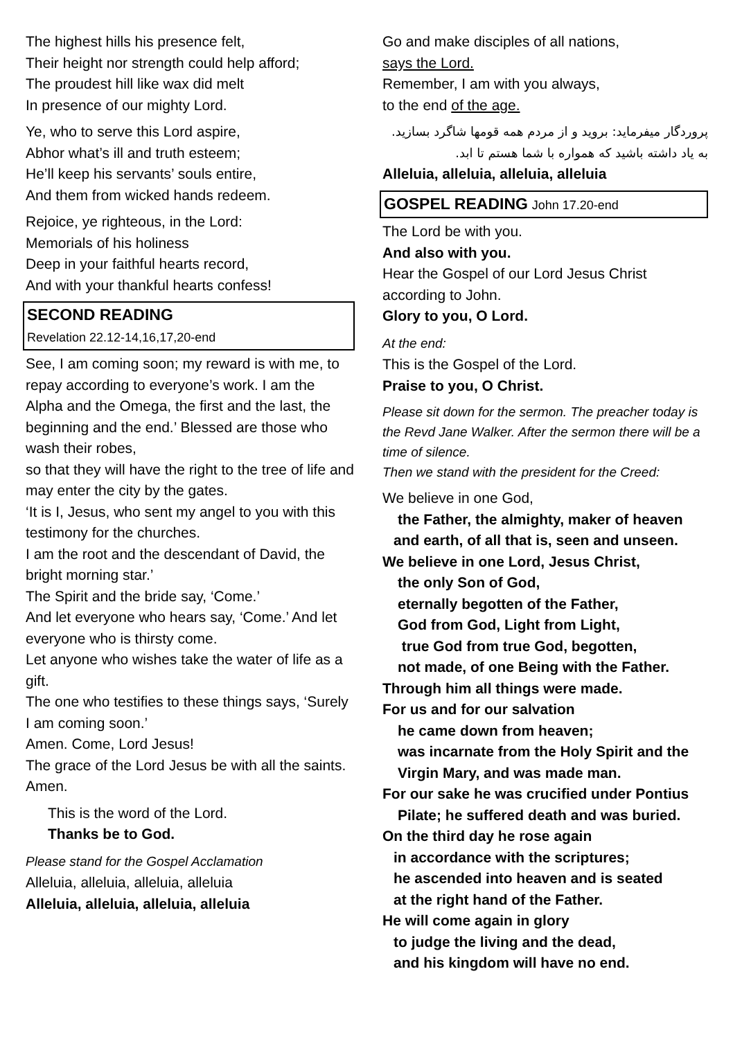The highest hills his presence felt,
Their height nor strength could help afford;
The proudest hill like wax did melt
In presence of our mighty Lord.
Ye, who to serve this Lord aspire,
Abhor what’s ill and truth esteem;
He’ll keep his servants’ souls entire,
And them from wicked hands redeem.
Rejoice, ye righteous, in the Lord:
Memorials of his holiness
Deep in your faithful hearts record,
And with your thankful hearts confess!
SECOND READING
Revelation 22.12-14,16,17,20-end
See, I am coming soon; my reward is with me, to repay according to everyone’s work. I am the Alpha and the Omega, the first and the last, the beginning and the end.’ Blessed are those who wash their robes,
so that they will have the right to the tree of life and may enter the city by the gates.
‘It is I, Jesus, who sent my angel to you with this testimony for the churches.
I am the root and the descendant of David, the bright morning star.’
The Spirit and the bride say, ‘Come.’
And let everyone who hears say, ‘Come.’ And let everyone who is thirsty come.
Let anyone who wishes take the water of life as a gift.
The one who testifies to these things says, ‘Surely I am coming soon.’
Amen. Come, Lord Jesus!
The grace of the Lord Jesus be with all the saints. Amen.
This is the word of the Lord.
Thanks be to God.
Please stand for the Gospel Acclamation
Alleluia, alleluia, alleluia, alleluia
Alleluia, alleluia, alleluia, alleluia
Go and make disciples of all nations,
says the Lord.
Remember, I am with you always,
to the end of the age.
پروردگار میفرماید: بروید و از مردم همه قومها شاگرد بسازید. به یاد داشته باشید که همواره با شما هستم تا ابد.
Alleluia, alleluia, alleluia, alleluia
GOSPEL READING John 17.20-end
The Lord be with you.
And also with you.
Hear the Gospel of our Lord Jesus Christ according to John.
Glory to you, O Lord.
At the end:
This is the Gospel of the Lord.
Praise to you, O Christ.
Please sit down for the sermon. The preacher today is the Revd Jane Walker. After the sermon there will be a time of silence.
Then we stand with the president for the Creed:
We believe in one God,
the Father, the almighty, maker of heaven
and earth, of all that is, seen and unseen.
We believe in one Lord, Jesus Christ,
the only Son of God,
eternally begotten of the Father,
God from God, Light from Light,
true God from true God, begotten,
not made, of one Being with the Father.
Through him all things were made.
For us and for our salvation
he came down from heaven;
was incarnate from the Holy Spirit and the
Virgin Mary, and was made man.
For our sake he was crucified under Pontius
Pilate; he suffered death and was buried.
On the third day he rose again
in accordance with the scriptures;
he ascended into heaven and is seated
at the right hand of the Father.
He will come again in glory
to judge the living and the dead,
and his kingdom will have no end.